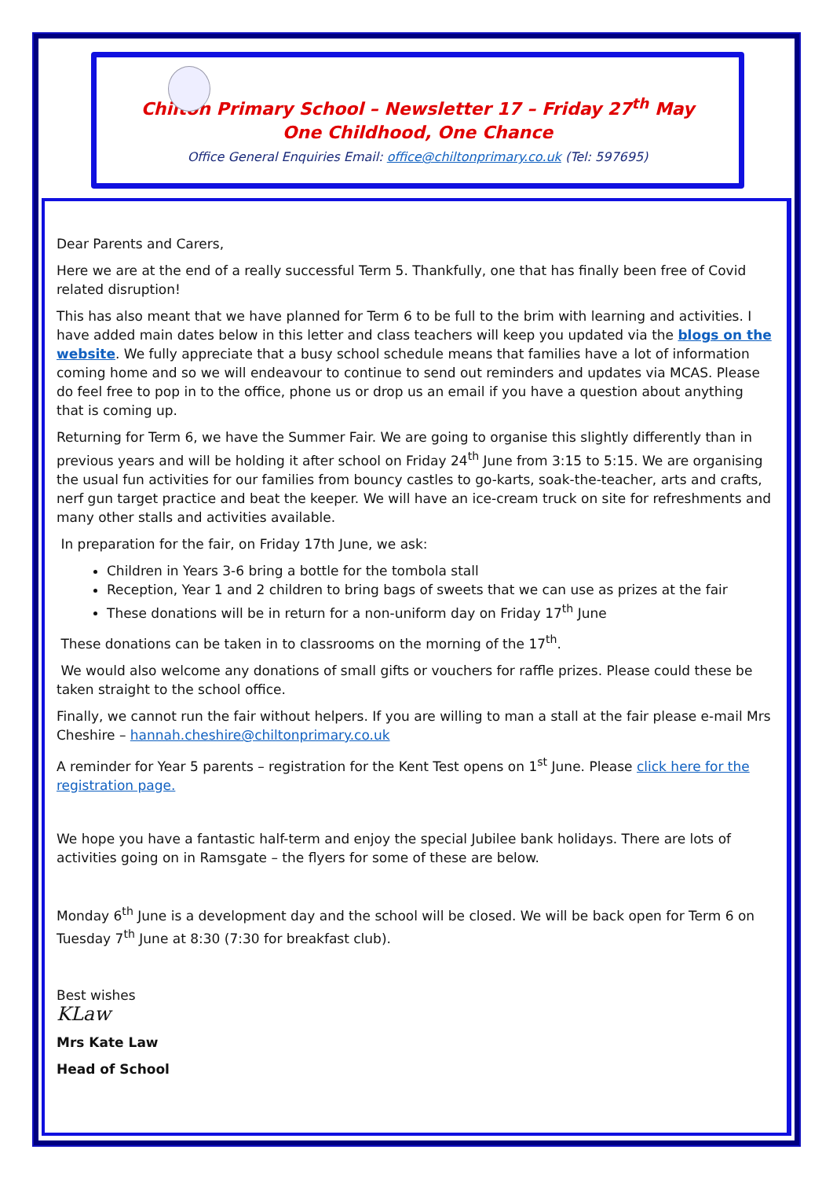Chilton Primary School – Newsletter 17 – Friday 27<sup>th</sup> May
One Childhood, One Chance
Office General Enquiries Email: office@chiltonprimary.co.uk (Tel: 597695)
Dear Parents and Carers,
Here we are at the end of a really successful Term 5. Thankfully, one that has finally been free of Covid related disruption!
This has also meant that we have planned for Term 6 to be full to the brim with learning and activities. I have added main dates below in this letter and class teachers will keep you updated via the blogs on the website. We fully appreciate that a busy school schedule means that families have a lot of information coming home and so we will endeavour to continue to send out reminders and updates via MCAS. Please do feel free to pop in to the office, phone us or drop us an email if you have a question about anything that is coming up.
Returning for Term 6, we have the Summer Fair. We are going to organise this slightly differently than in previous years and will be holding it after school on Friday 24<sup>th</sup> June from 3:15 to 5:15. We are organising the usual fun activities for our families from bouncy castles to go-karts, soak-the-teacher, arts and crafts, nerf gun target practice and beat the keeper. We will have an ice-cream truck on site for refreshments and many other stalls and activities available.
In preparation for the fair, on Friday 17th June, we ask:
Children in Years 3-6 bring a bottle for the tombola stall
Reception, Year 1 and 2 children to bring bags of sweets that we can use as prizes at the fair
These donations will be in return for a non-uniform day on Friday 17<sup>th</sup> June
These donations can be taken in to classrooms on the morning of the 17<sup>th</sup>.
We would also welcome any donations of small gifts or vouchers for raffle prizes. Please could these be taken straight to the school office.
Finally, we cannot run the fair without helpers. If you are willing to man a stall at the fair please e-mail Mrs Cheshire – hannah.cheshire@chiltonprimary.co.uk
A reminder for Year 5 parents – registration for the Kent Test opens on 1<sup>st</sup> June. Please click here for the registration page.
We hope you have a fantastic half-term and enjoy the special Jubilee bank holidays. There are lots of activities going on in Ramsgate – the flyers for some of these are below.
Monday 6<sup>th</sup> June is a development day and the school will be closed. We will be back open for Term 6 on Tuesday 7<sup>th</sup> June at 8:30 (7:30 for breakfast club).
Best wishes
KLaw
Mrs Kate Law
Head of School